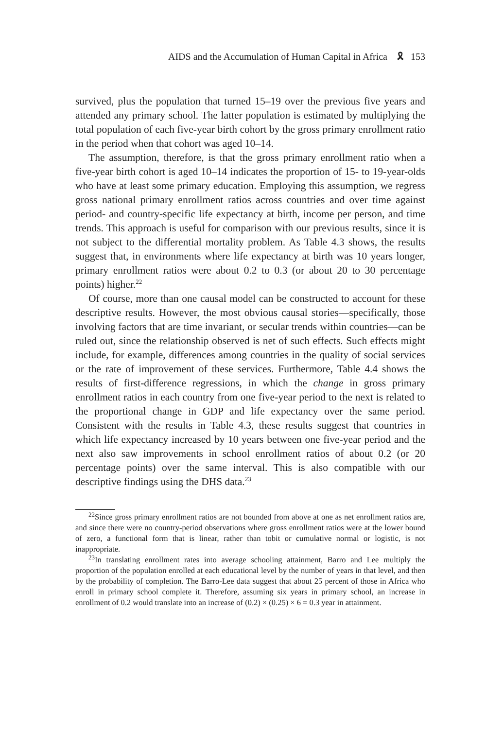AIDS and the Accumulation of Human Capital in Africa 🎗 153
survived, plus the population that turned 15–19 over the previous five years and attended any primary school. The latter population is estimated by multiplying the total population of each five-year birth cohort by the gross primary enrollment ratio in the period when that cohort was aged 10–14.
The assumption, therefore, is that the gross primary enrollment ratio when a five-year birth cohort is aged 10–14 indicates the proportion of 15- to 19-year-olds who have at least some primary education. Employing this assumption, we regress gross national primary enrollment ratios across countries and over time against period- and country-specific life expectancy at birth, income per person, and time trends. This approach is useful for comparison with our previous results, since it is not subject to the differential mortality problem. As Table 4.3 shows, the results suggest that, in environments where life expectancy at birth was 10 years longer, primary enrollment ratios were about 0.2 to 0.3 (or about 20 to 30 percentage points) higher.<sup>22</sup>
Of course, more than one causal model can be constructed to account for these descriptive results. However, the most obvious causal stories—specifically, those involving factors that are time invariant, or secular trends within countries—can be ruled out, since the relationship observed is net of such effects. Such effects might include, for example, differences among countries in the quality of social services or the rate of improvement of these services. Furthermore, Table 4.4 shows the results of first-difference regressions, in which the change in gross primary enrollment ratios in each country from one five-year period to the next is related to the proportional change in GDP and life expectancy over the same period. Consistent with the results in Table 4.3, these results suggest that countries in which life expectancy increased by 10 years between one five-year period and the next also saw improvements in school enrollment ratios of about 0.2 (or 20 percentage points) over the same interval. This is also compatible with our descriptive findings using the DHS data.<sup>23</sup>
<sup>22</sup> Since gross primary enrollment ratios are not bounded from above at one as net enrollment ratios are, and since there were no country-period observations where gross enrollment ratios were at the lower bound of zero, a functional form that is linear, rather than tobit or cumulative normal or logistic, is not inappropriate.
<sup>23</sup> In translating enrollment rates into average schooling attainment, Barro and Lee multiply the proportion of the population enrolled at each educational level by the number of years in that level, and then by the probability of completion. The Barro-Lee data suggest that about 25 percent of those in Africa who enroll in primary school complete it. Therefore, assuming six years in primary school, an increase in enrollment of 0.2 would translate into an increase of (0.2) × (0.25) × 6 = 0.3 year in attainment.